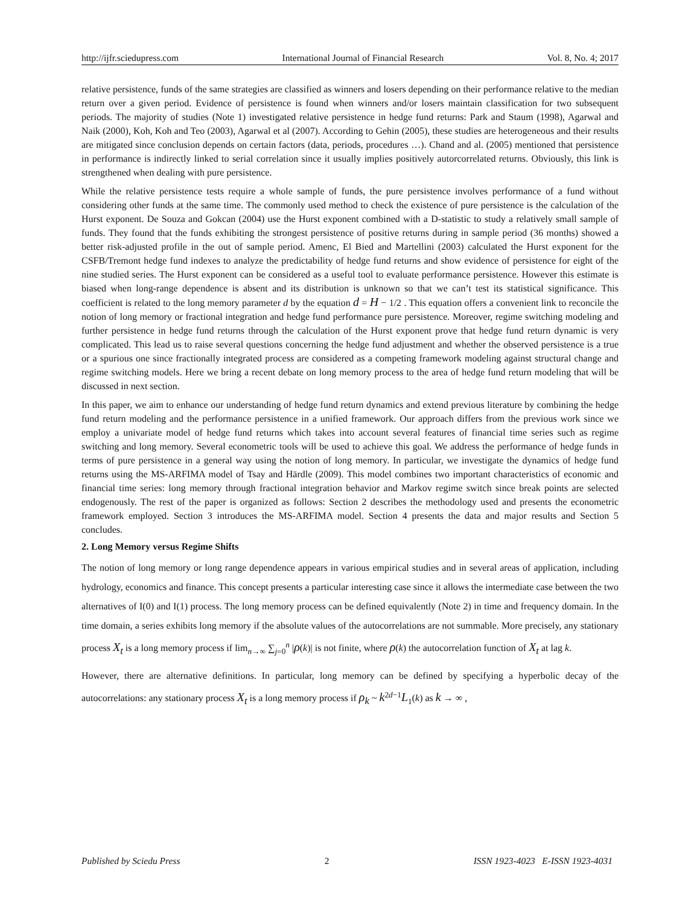http://ijfr.sciedupress.com International Journal of Financial Research Vol. 8, No. 4; 2017
relative persistence, funds of the same strategies are classified as winners and losers depending on their performance relative to the median return over a given period. Evidence of persistence is found when winners and/or losers maintain classification for two subsequent periods. The majority of studies (Note 1) investigated relative persistence in hedge fund returns: Park and Staum (1998), Agarwal and Naik (2000), Koh, Koh and Teo (2003), Agarwal et al (2007). According to Gehin (2005), these studies are heterogeneous and their results are mitigated since conclusion depends on certain factors (data, periods, procedures …). Chand and al. (2005) mentioned that persistence in performance is indirectly linked to serial correlation since it usually implies positively autorcorrelated returns. Obviously, this link is strengthened when dealing with pure persistence.
While the relative persistence tests require a whole sample of funds, the pure persistence involves performance of a fund without considering other funds at the same time. The commonly used method to check the existence of pure persistence is the calculation of the Hurst exponent. De Souza and Gokcan (2004) use the Hurst exponent combined with a D-statistic to study a relatively small sample of funds. They found that the funds exhibiting the strongest persistence of positive returns during in sample period (36 months) showed a better risk-adjusted profile in the out of sample period. Amenc, El Bied and Martellini (2003) calculated the Hurst exponent for the CSFB/Tremont hedge fund indexes to analyze the predictability of hedge fund returns and show evidence of persistence for eight of the nine studied series. The Hurst exponent can be considered as a useful tool to evaluate performance persistence. However this estimate is biased when long-range dependence is absent and its distribution is unknown so that we can’t test its statistical significance. This coefficient is related to the long memory parameter d by the equation d = H − 1/2 . This equation offers a convenient link to reconcile the notion of long memory or fractional integration and hedge fund performance pure persistence. Moreover, regime switching modeling and further persistence in hedge fund returns through the calculation of the Hurst exponent prove that hedge fund return dynamic is very complicated. This lead us to raise several questions concerning the hedge fund adjustment and whether the observed persistence is a true or a spurious one since fractionally integrated process are considered as a competing framework modeling against structural change and regime switching models. Here we bring a recent debate on long memory process to the area of hedge fund return modeling that will be discussed in next section.
In this paper, we aim to enhance our understanding of hedge fund return dynamics and extend previous literature by combining the hedge fund return modeling and the performance persistence in a unified framework. Our approach differs from the previous work since we employ a univariate model of hedge fund returns which takes into account several features of financial time series such as regime switching and long memory. Several econometric tools will be used to achieve this goal. We address the performance of hedge funds in terms of pure persistence in a general way using the notion of long memory. In particular, we investigate the dynamics of hedge fund returns using the MS-ARFIMA model of Tsay and Härdle (2009). This model combines two important characteristics of economic and financial time series: long memory through fractional integration behavior and Markov regime switch since break points are selected endogenously. The rest of the paper is organized as follows: Section 2 describes the methodology used and presents the econometric framework employed. Section 3 introduces the MS-ARFIMA model. Section 4 presents the data and major results and Section 5 concludes.
2. Long Memory versus Regime Shifts
The notion of long memory or long range dependence appears in various empirical studies and in several areas of application, including hydrology, economics and finance. This concept presents a particular interesting case since it allows the intermediate case between the two alternatives of I(0) and I(1) process. The long memory process can be defined equivalently (Note 2) in time and frequency domain. In the time domain, a series exhibits long memory if the absolute values of the autocorrelations are not summable. More precisely, any stationary process X<sub>t</sub> is a long memory process if lim<sub>n→∞</sub> ∑<sub>j=0</sub><sup>n</sup> |ρ(k)| is not finite, where ρ(k) the autocorrelation function of X<sub>t</sub> at lag k.
However, there are alternative definitions. In particular, long memory can be defined by specifying a hyperbolic decay of the autocorrelations: any stationary process X<sub>t</sub> is a long memory process if ρ<sub>k</sub> ~ k<sup>2d−1</sup>L<sub>1</sub>(k) as k → ∞ ,
Published by Sciedu Press 2 ISSN 1923-4023 E-ISSN 1923-4031